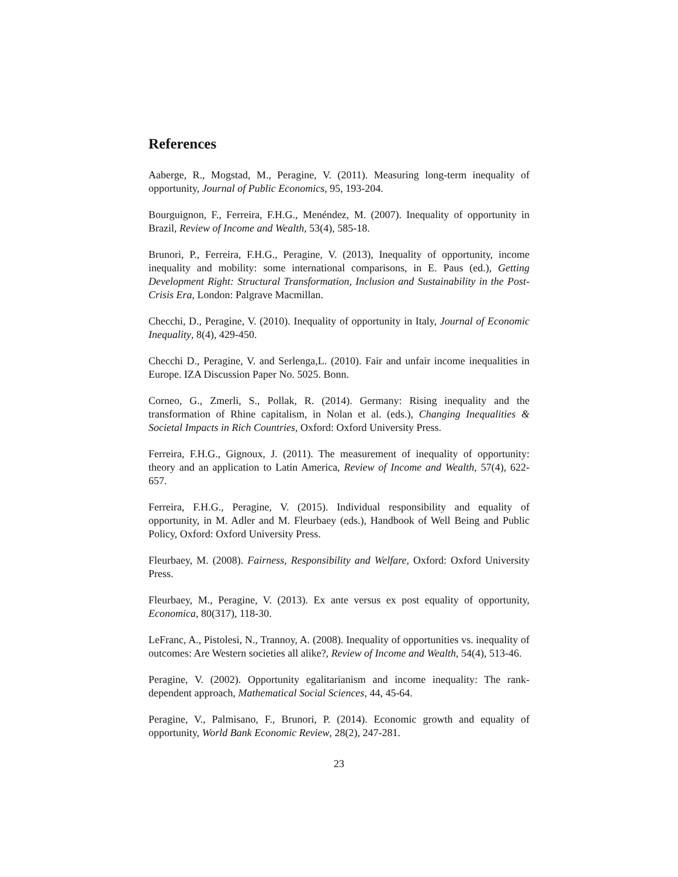References
Aaberge, R., Mogstad, M., Peragine, V. (2011). Measuring long-term inequality of opportunity, Journal of Public Economics, 95, 193-204.
Bourguignon, F., Ferreira, F.H.G., Menéndez, M. (2007). Inequality of opportunity in Brazil, Review of Income and Wealth, 53(4), 585-18.
Brunori, P., Ferreira, F.H.G., Peragine, V. (2013), Inequality of opportunity, income inequality and mobility: some international comparisons, in E. Paus (ed.), Getting Development Right: Structural Transformation, Inclusion and Sustainability in the Post-Crisis Era, London: Palgrave Macmillan.
Checchi, D., Peragine, V. (2010). Inequality of opportunity in Italy, Journal of Economic Inequality, 8(4), 429-450.
Checchi D., Peragine, V. and Serlenga,L. (2010). Fair and unfair income inequalities in Europe. IZA Discussion Paper No. 5025. Bonn.
Corneo, G., Zmerli, S., Pollak, R. (2014). Germany: Rising inequality and the transformation of Rhine capitalism, in Nolan et al. (eds.), Changing Inequalities & Societal Impacts in Rich Countries, Oxford: Oxford University Press.
Ferreira, F.H.G., Gignoux, J. (2011). The measurement of inequality of opportunity: theory and an application to Latin America, Review of Income and Wealth, 57(4), 622-657.
Ferreira, F.H.G., Peragine, V. (2015). Individual responsibility and equality of opportunity, in M. Adler and M. Fleurbaey (eds.), Handbook of Well Being and Public Policy, Oxford: Oxford University Press.
Fleurbaey, M. (2008). Fairness, Responsibility and Welfare, Oxford: Oxford University Press.
Fleurbaey, M., Peragine, V. (2013). Ex ante versus ex post equality of opportunity, Economica, 80(317), 118-30.
LeFranc, A., Pistolesi, N., Trannoy, A. (2008). Inequality of opportunities vs. inequality of outcomes: Are Western societies all alike?, Review of Income and Wealth, 54(4), 513-46.
Peragine, V. (2002). Opportunity egalitarianism and income inequality: The rank-dependent approach, Mathematical Social Sciences, 44, 45-64.
Peragine, V., Palmisano, F., Brunori, P. (2014). Economic growth and equality of opportunity, World Bank Economic Review, 28(2), 247-281.
23